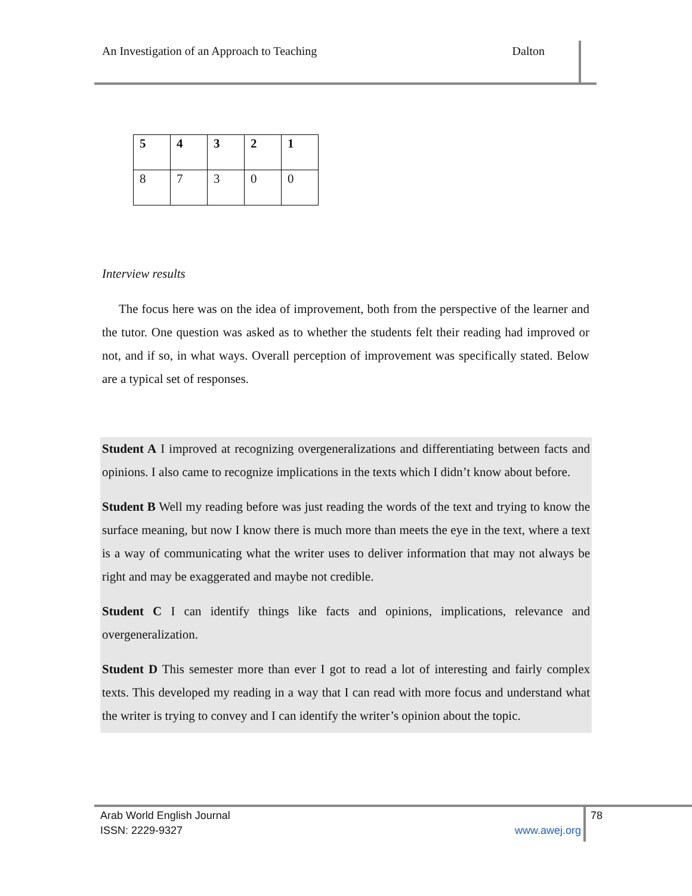An Investigation of an Approach to Teaching Dalton
| 5 | 4 | 3 | 2 | 1 |
| 8 | 7 | 3 | 0 | 0 |
Interview results
The focus here was on the idea of improvement, both from the perspective of the learner and the tutor. One question was asked as to whether the students felt their reading had improved or not, and if so, in what ways. Overall perception of improvement was specifically stated. Below are a typical set of responses.
Student A I improved at recognizing overgeneralizations and differentiating between facts and opinions. I also came to recognize implications in the texts which I didn’t know about before.
Student B Well my reading before was just reading the words of the text and trying to know the surface meaning, but now I know there is much more than meets the eye in the text, where a text is a way of communicating what the writer uses to deliver information that may not always be right and may be exaggerated and maybe not credible.
Student C I can identify things like facts and opinions, implications, relevance and overgeneralization.
Student D This semester more than ever I got to read a lot of interesting and fairly complex texts. This developed my reading in a way that I can read with more focus and understand what the writer is trying to convey and I can identify the writer’s opinion about the topic.
Arab World English Journal 78
ISSN: 2229-9327 www.awej.org